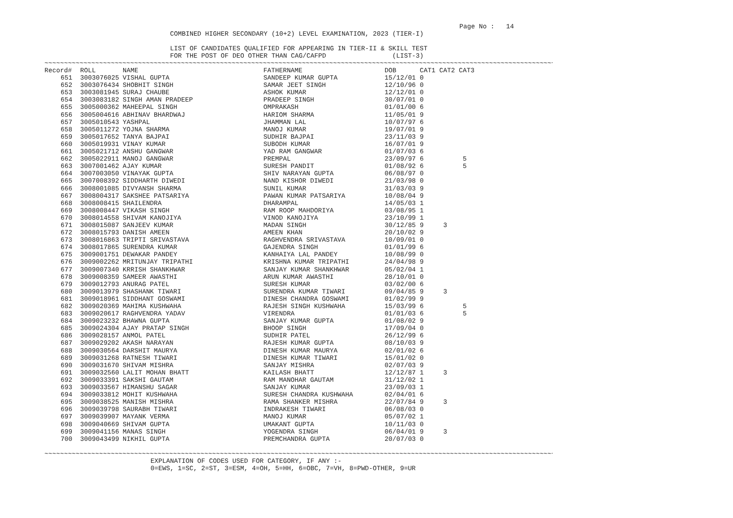Page No : 14
COMBINED HIGHER SECONDARY (10+2) LEVEL EXAMINATION, 2023 (TIER-I)
LIST OF CANDIDATES QUALIFIED FOR APPEARING IN TIER-II & SKILL TEST
FOR THE POST OF DEO OTHER THAN CAG/CAFPD (LIST-3)
~~~~~~~~~~~~~~~~~~~~~~~~~~~~~~~~~~~~~~~~~~~~~~~~~~~~~~~~~~~~~~~~~~~~~~~~~~~~~~~~~~~~~~~~~~~~~~~~~~~~~~~~~~~~~~~~~~~~~~~~~~~~~~~~~~~~~~~~
| Record# | ROLL | NAME | FATHERNAME | DOB | CAT1 | CAT2 | CAT3 |
| --- | --- | --- | --- | --- | --- | --- | --- |
| 651 | 3003076025 | VISHAL GUPTA | SANDEEP KUMAR GUPTA | 15/12/01 | 0 | | |
| 652 | 3003076434 | SHOBHIT SINGH | SAMAR JEET SINGH | 12/10/96 | 0 | | |
| 653 | 3003081945 | SURAJ CHAUBE | ASHOK KUMAR | 12/12/01 | 0 | | |
| 654 | 3003083182 | SINGH AMAN PRADEEP | PRADEEP SINGH | 30/07/01 | 0 | | |
| 655 | 3005000362 | MAHEEPAL SINGH | OMPRAKASH | 01/01/00 | 6 | | |
| 656 | 3005004616 | ABHINAV BHARDWAJ | HARIOM SHARMA | 11/05/01 | 9 | | |
| 657 | 3005010543 | YASHPAL | JHAMMAN LAL | 10/07/97 | 6 | | |
| 658 | 3005011272 | YOJNA SHARMA | MANOJ KUMAR | 19/07/01 | 9 | | |
| 659 | 3005017652 | TANYA BAJPAI | SUDHIR BAJPAI | 23/11/03 | 9 | | |
| 660 | 3005019931 | VINAY KUMAR | SUBODH KUMAR | 16/07/01 | 9 | | |
| 661 | 3005021712 | ANSHU GANGWAR | YAD RAM GANGWAR | 01/07/03 | 6 | | |
| 662 | 3005022911 | MANOJ GANGWAR | PREMPAL | 23/09/97 | 6 | | 5 |
| 663 | 3007001462 | AJAY KUMAR | SURESH PANDIT | 01/08/92 | 6 | | 5 |
| 664 | 3007003050 | VINAYAK GUPTA | SHIV NARAYAN GUPTA | 06/08/97 | 0 | | |
| 665 | 3007008392 | SIDDHARTH DIWEDI | NAND KISHOR DIWEDI | 21/03/98 | 0 | | |
| 666 | 3008001085 | DIVYANSH SHARMA | SUNIL KUMAR | 31/03/03 | 9 | | |
| 667 | 3008004317 | SAKSHEE PATSARIYA | PAWAN KUMAR PATSARIYA | 10/08/04 | 9 | | |
| 668 | 3008008415 | SHAILENDRA | DHARAMPAL | 14/05/03 | 1 | | |
| 669 | 3008008447 | VIKASH SINGH | RAM ROOP MAHDORIYA | 03/08/95 | 1 | | |
| 670 | 3008014558 | SHIVAM KANOJIYA | VINOD KANOJIYA | 23/10/99 | 1 | | |
| 671 | 3008015087 | SANJEEV KUMAR | MADAN SINGH | 30/12/85 | 9 | 3 | |
| 672 | 3008015793 | DANISH AMEEN | AMEEN KHAN | 20/10/02 | 9 | | |
| 673 | 3008016863 | TRIPTI SRIVASTAVA | RAGHVENDRA SRIVASTAVA | 10/09/01 | 0 | | |
| 674 | 3008017865 | SURENDRA KUMAR | GAJENDRA SINGH | 01/01/99 | 6 | | |
| 675 | 3009001751 | DEWAKAR PANDEY | KANHAIYA LAL PANDEY | 10/08/99 | 0 | | |
| 676 | 3009002262 | MRITUNJAY TRIPATHI | KRISHNA KUMAR TRIPATHI | 24/04/98 | 9 | | |
| 677 | 3009007340 | KRRISH SHANKHWAR | SANJAY KUMAR SHANKHWAR | 05/02/04 | 1 | | |
| 678 | 3009008359 | SAMEER AWASTHI | ARUN KUMAR AWASTHI | 28/10/01 | 0 | | |
| 679 | 3009012793 | ANURAG PATEL | SURESH KUMAR | 03/02/00 | 6 | | |
| 680 | 3009013979 | SHASHANK TIWARI | SURENDRA KUMAR TIWARI | 09/04/85 | 9 | 3 | |
| 681 | 3009018961 | SIDDHANT GOSWAMI | DINESH CHANDRA GOSWAMI | 01/02/99 | 9 | | |
| 682 | 3009020369 | MAHIMA KUSHWAHA | RAJESH SINGH KUSHWAHA | 15/03/99 | 6 | | 5 |
| 683 | 3009020617 | RAGHVENDRA YADAV | VIRENDRA | 01/01/03 | 6 | | 5 |
| 684 | 3009023232 | BHAWNA GUPTA | SANJAY KUMAR GUPTA | 01/08/02 | 9 | | |
| 685 | 3009024304 | AJAY PRATAP SINGH | BHOOP SINGH | 17/09/04 | 0 | | |
| 686 | 3009028157 | ANMOL PATEL | SUDHIR PATEL | 26/12/99 | 6 | | |
| 687 | 3009029202 | AKASH NARAYAN | RAJESH KUMAR GUPTA | 08/10/03 | 9 | | |
| 688 | 3009030564 | DARSHIT MAURYA | DINESH KUMAR MAURYA | 02/01/02 | 6 | | |
| 689 | 3009031268 | RATNESH TIWARI | DINESH KUMAR TIWARI | 15/01/02 | 0 | | |
| 690 | 3009031670 | SHIVAM MISHRA | SANJAY MISHRA | 02/07/03 | 9 | | |
| 691 | 3009032560 | LALIT MOHAN BHATT | KAILASH BHATT | 12/12/87 | 1 | 3 | |
| 692 | 3009033391 | SAKSHI GAUTAM | RAM MANOHAR GAUTAM | 31/12/02 | 1 | | |
| 693 | 3009033567 | HIMANSHU SAGAR | SANJAY KUMAR | 23/09/03 | 1 | | |
| 694 | 3009033812 | MOHIT KUSHWAHA | SURESH CHANDRA KUSHWAHA | 02/04/01 | 6 | | |
| 695 | 3009038525 | MANISH MISHRA | RAMA SHANKER MISHRA | 22/07/84 | 9 | 3 | |
| 696 | 3009039798 | SAURABH TIWARI | INDRAKESH TIWARI | 06/08/03 | 0 | | |
| 697 | 3009039907 | MAYANK VERMA | MANOJ KUMAR | 05/07/02 | 1 | | |
| 698 | 3009040669 | SHIVAM GUPTA | UMAKANT GUPTA | 10/11/03 | 0 | | |
| 699 | 3009041156 | MANAS SINGH | YOGENDRA SINGH | 06/04/01 | 9 | 3 | |
| 700 | 3009043499 | NIKHIL GUPTA | PREMCHANDRA GUPTA | 20/07/03 | 0 | | |
~~~~~~~~~~~~~~~~~~~~~~~~~~~~~~~~~~~~~~~~~~~~~~~~~~~~~~~~~~~~~~~~~~~~~~~~~~~~~~~~~~~~~~~~~~~~~~~~~~~~~~~~~~~~~~~~~~~~~~~~~~~~~~~~~~~~~~~~
EXPLANATION OF CODES USED FOR CATEGORY, IF ANY :-
0=EWS, 1=SC, 2=ST, 3=ESM, 4=OH, 5=HH, 6=OBC, 7=VH, 8=PWD-OTHER, 9=UR